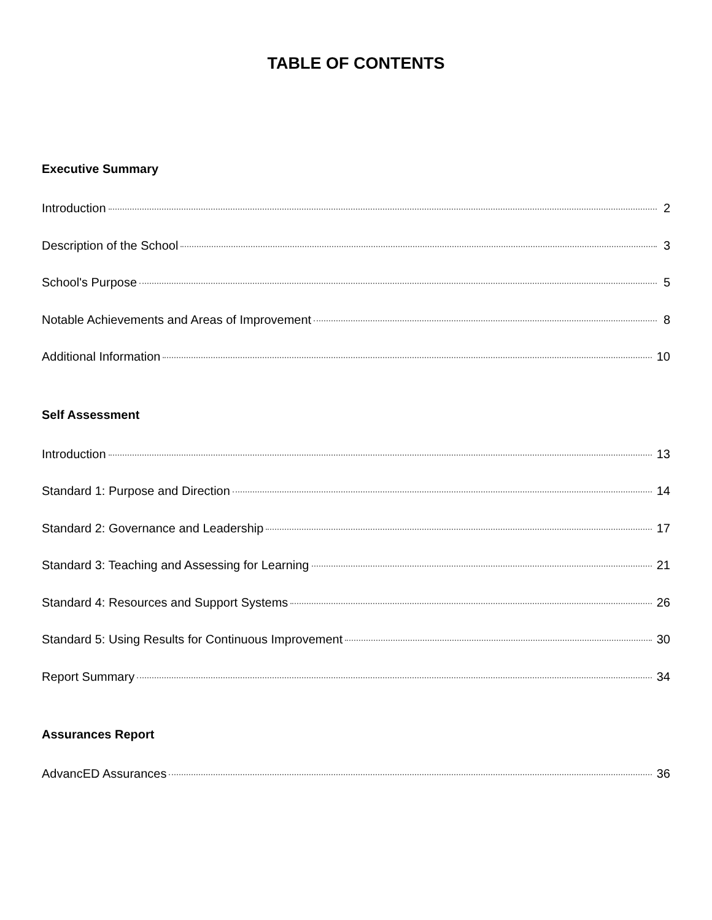TABLE OF CONTENTS
Executive Summary
Introduction 2
Description of the School 3
School's Purpose 5
Notable Achievements and Areas of Improvement 8
Additional Information 10
Self Assessment
Introduction 13
Standard 1: Purpose and Direction 14
Standard 2: Governance and Leadership 17
Standard 3: Teaching and Assessing for Learning 21
Standard 4: Resources and Support Systems 26
Standard 5: Using Results for Continuous Improvement 30
Report Summary 34
Assurances Report
AdvancED Assurances 36